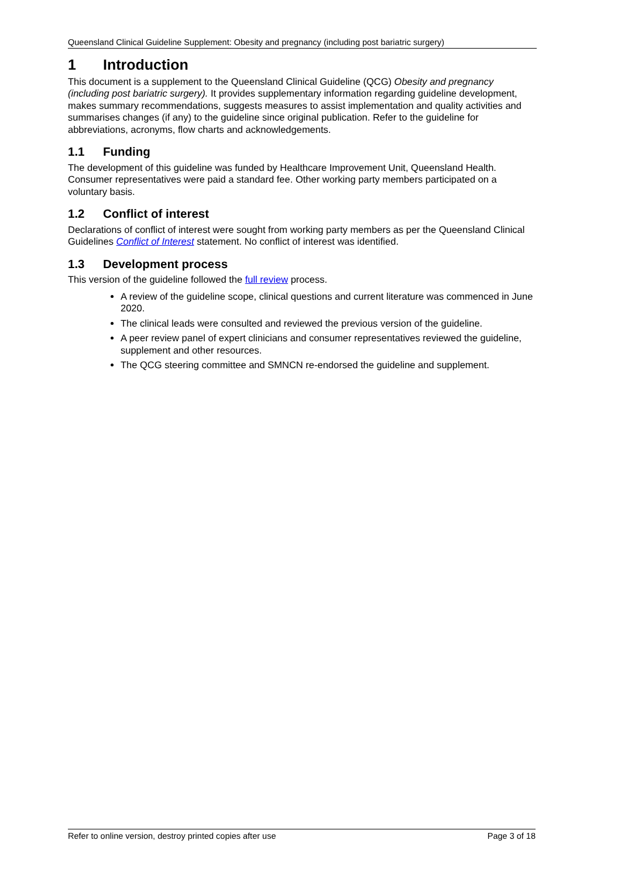Queensland Clinical Guideline Supplement: Obesity and pregnancy (including post bariatric surgery)
1 Introduction
This document is a supplement to the Queensland Clinical Guideline (QCG) Obesity and pregnancy (including post bariatric surgery). It provides supplementary information regarding guideline development, makes summary recommendations, suggests measures to assist implementation and quality activities and summarises changes (if any) to the guideline since original publication. Refer to the guideline for abbreviations, acronyms, flow charts and acknowledgements.
1.1 Funding
The development of this guideline was funded by Healthcare Improvement Unit, Queensland Health. Consumer representatives were paid a standard fee. Other working party members participated on a voluntary basis.
1.2 Conflict of interest
Declarations of conflict of interest were sought from working party members as per the Queensland Clinical Guidelines Conflict of Interest statement. No conflict of interest was identified.
1.3 Development process
This version of the guideline followed the full review process.
A review of the guideline scope, clinical questions and current literature was commenced in June 2020.
The clinical leads were consulted and reviewed the previous version of the guideline.
A peer review panel of expert clinicians and consumer representatives reviewed the guideline, supplement and other resources.
The QCG steering committee and SMNCN re-endorsed the guideline and supplement.
Refer to online version, destroy printed copies after use Page 3 of 18